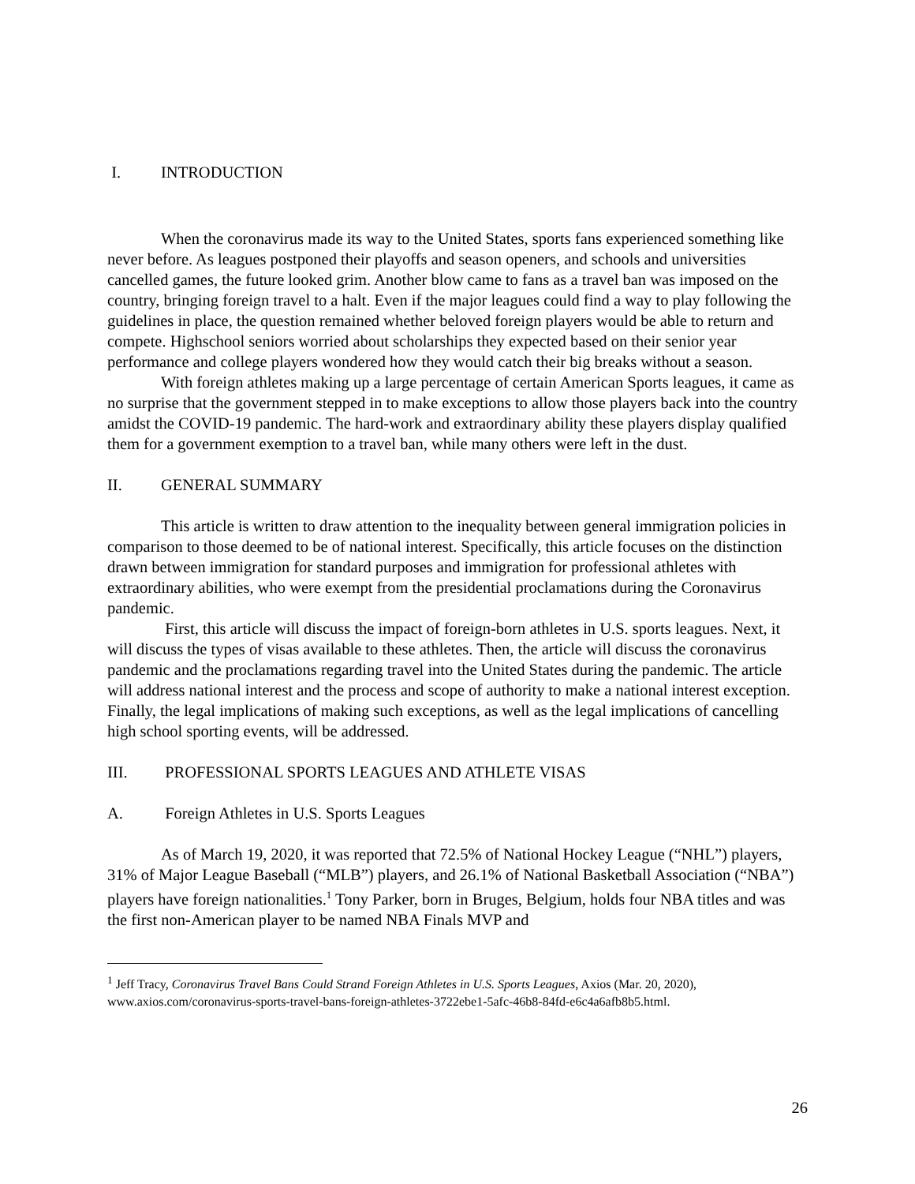I. INTRODUCTION
When the coronavirus made its way to the United States, sports fans experienced something like never before. As leagues postponed their playoffs and season openers, and schools and universities cancelled games, the future looked grim. Another blow came to fans as a travel ban was imposed on the country, bringing foreign travel to a halt. Even if the major leagues could find a way to play following the guidelines in place, the question remained whether beloved foreign players would be able to return and compete. Highschool seniors worried about scholarships they expected based on their senior year performance and college players wondered how they would catch their big breaks without a season.
With foreign athletes making up a large percentage of certain American Sports leagues, it came as no surprise that the government stepped in to make exceptions to allow those players back into the country amidst the COVID-19 pandemic. The hard-work and extraordinary ability these players display qualified them for a government exemption to a travel ban, while many others were left in the dust.
II. GENERAL SUMMARY
This article is written to draw attention to the inequality between general immigration policies in comparison to those deemed to be of national interest. Specifically, this article focuses on the distinction drawn between immigration for standard purposes and immigration for professional athletes with extraordinary abilities, who were exempt from the presidential proclamations during the Coronavirus pandemic.
First, this article will discuss the impact of foreign-born athletes in U.S. sports leagues. Next, it will discuss the types of visas available to these athletes. Then, the article will discuss the coronavirus pandemic and the proclamations regarding travel into the United States during the pandemic. The article will address national interest and the process and scope of authority to make a national interest exception. Finally, the legal implications of making such exceptions, as well as the legal implications of cancelling high school sporting events, will be addressed.
III. PROFESSIONAL SPORTS LEAGUES AND ATHLETE VISAS
A. Foreign Athletes in U.S. Sports Leagues
As of March 19, 2020, it was reported that 72.5% of National Hockey League (“NHL”) players, 31% of Major League Baseball (“MLB”) players, and 26.1% of National Basketball Association (“NBA”) players have foreign nationalities.<sup>1</sup> Tony Parker, born in Bruges, Belgium, holds four NBA titles and was the first non-American player to be named NBA Finals MVP and
<sup>1</sup> Jeff Tracy, Coronavirus Travel Bans Could Strand Foreign Athletes in U.S. Sports Leagues, Axios (Mar. 20, 2020), www.axios.com/coronavirus-sports-travel-bans-foreign-athletes-3722ebe1-5afc-46b8-84fd-e6c4a6afb8b5.html.
26